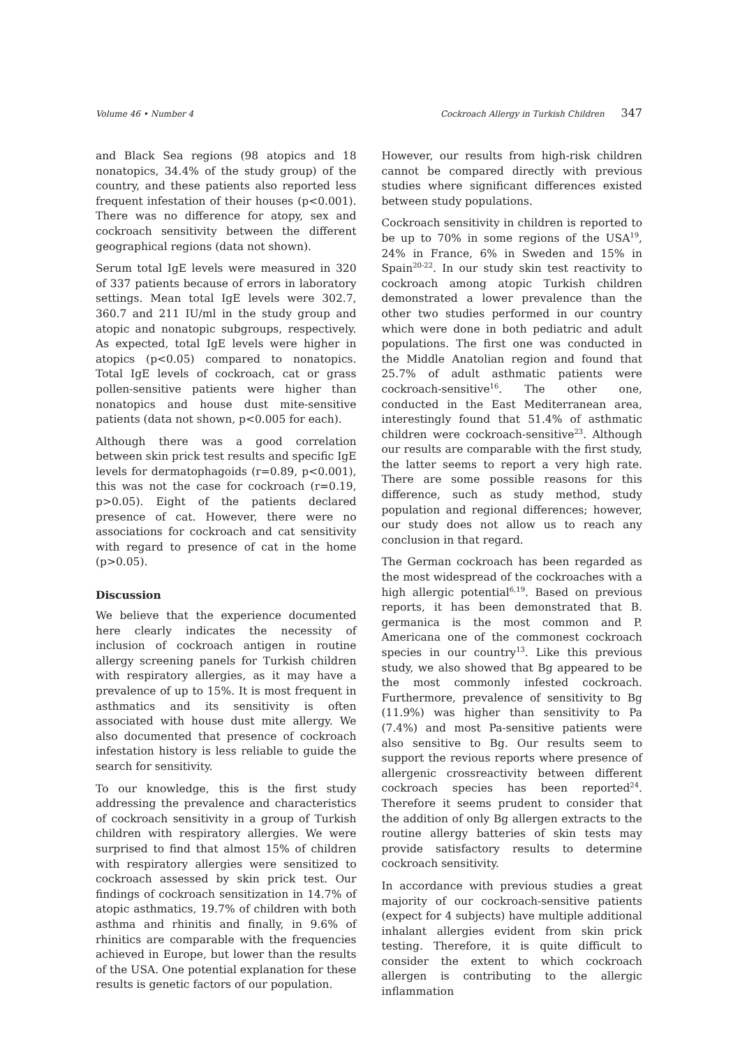Volume 46 • Number 4 Cockroach Allergy in Turkish Children 347
and Black Sea regions (98 atopics and 18 nonatopics, 34.4% of the study group) of the country, and these patients also reported less frequent infestation of their houses (p<0.001). There was no difference for atopy, sex and cockroach sensitivity between the different geographical regions (data not shown).
Serum total IgE levels were measured in 320 of 337 patients because of errors in laboratory settings. Mean total IgE levels were 302.7, 360.7 and 211 IU/ml in the study group and atopic and nonatopic subgroups, respectively. As expected, total IgE levels were higher in atopics (p<0.05) compared to nonatopics. Total IgE levels of cockroach, cat or grass pollen-sensitive patients were higher than nonatopics and house dust mite-sensitive patients (data not shown, p<0.005 for each).
Although there was a good correlation between skin prick test results and specific IgE levels for dermatophagoids (r=0.89, p<0.001), this was not the case for cockroach (r=0.19, p>0.05). Eight of the patients declared presence of cat. However, there were no associations for cockroach and cat sensitivity with regard to presence of cat in the home (p>0.05).
Discussion
We believe that the experience documented here clearly indicates the necessity of inclusion of cockroach antigen in routine allergy screening panels for Turkish children with respiratory allergies, as it may have a prevalence of up to 15%. It is most frequent in asthmatics and its sensitivity is often associated with house dust mite allergy. We also documented that presence of cockroach infestation history is less reliable to guide the search for sensitivity.
To our knowledge, this is the first study addressing the prevalence and characteristics of cockroach sensitivity in a group of Turkish children with respiratory allergies. We were surprised to find that almost 15% of children with respiratory allergies were sensitized to cockroach assessed by skin prick test. Our findings of cockroach sensitization in 14.7% of atopic asthmatics, 19.7% of children with both asthma and rhinitis and finally, in 9.6% of rhinitics are comparable with the frequencies achieved in Europe, but lower than the results of the USA. One potential explanation for these results is genetic factors of our population.
However, our results from high-risk children cannot be compared directly with previous studies where significant differences existed between study populations.
Cockroach sensitivity in children is reported to be up to 70% in some regions of the USA<sup>19</sup>, 24% in France, 6% in Sweden and 15% in Spain<sup>20-22</sup>. In our study skin test reactivity to cockroach among atopic Turkish children demonstrated a lower prevalence than the other two studies performed in our country which were done in both pediatric and adult populations. The first one was conducted in the Middle Anatolian region and found that 25.7% of adult asthmatic patients were cockroach-sensitive<sup>16</sup>. The other one, conducted in the East Mediterranean area, interestingly found that 51.4% of asthmatic children were cockroach-sensitive<sup>23</sup>. Although our results are comparable with the first study, the latter seems to report a very high rate. There are some possible reasons for this difference, such as study method, study population and regional differences; however, our study does not allow us to reach any conclusion in that regard.
The German cockroach has been regarded as the most widespread of the cockroaches with a high allergic potential<sup>6,19</sup>. Based on previous reports, it has been demonstrated that B. germanica is the most common and P. Americana one of the commonest cockroach species in our country<sup>13</sup>. Like this previous study, we also showed that Bg appeared to be the most commonly infested cockroach. Furthermore, prevalence of sensitivity to Bg (11.9%) was higher than sensitivity to Pa (7.4%) and most Pa-sensitive patients were also sensitive to Bg. Our results seem to support the revious reports where presence of allergenic crossreactivity between different cockroach species has been reported<sup>24</sup>. Therefore it seems prudent to consider that the addition of only Bg allergen extracts to the routine allergy batteries of skin tests may provide satisfactory results to determine cockroach sensitivity.
In accordance with previous studies a great majority of our cockroach-sensitive patients (expect for 4 subjects) have multiple additional inhalant allergies evident from skin prick testing. Therefore, it is quite difficult to consider the extent to which cockroach allergen is contributing to the allergic inflammation